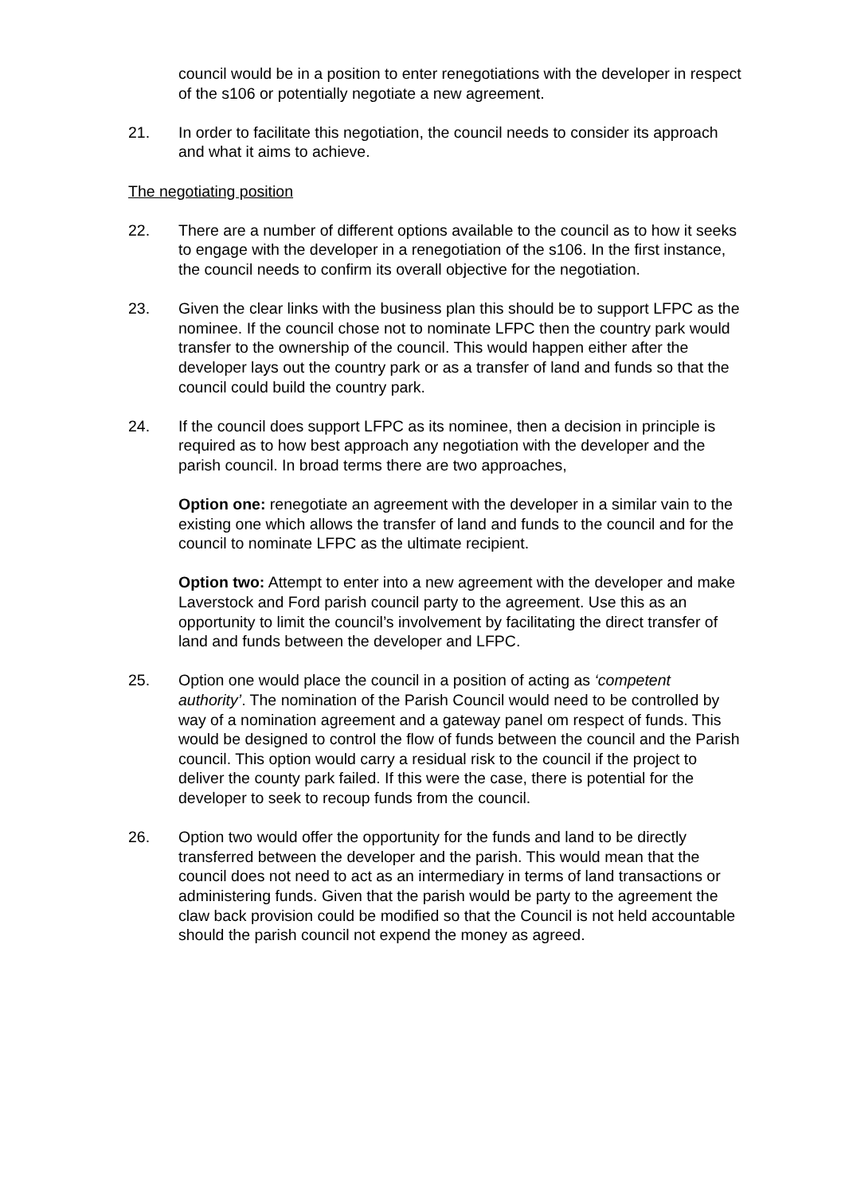council would be in a position to enter renegotiations with the developer in respect of the s106 or potentially negotiate a new agreement.
21. In order to facilitate this negotiation, the council needs to consider its approach and what it aims to achieve.
The negotiating position
22. There are a number of different options available to the council as to how it seeks to engage with the developer in a renegotiation of the s106. In the first instance, the council needs to confirm its overall objective for the negotiation.
23. Given the clear links with the business plan this should be to support LFPC as the nominee. If the council chose not to nominate LFPC then the country park would transfer to the ownership of the council. This would happen either after the developer lays out the country park or as a transfer of land and funds so that the council could build the country park.
24. If the council does support LFPC as its nominee, then a decision in principle is required as to how best approach any negotiation with the developer and the parish council. In broad terms there are two approaches,
Option one: renegotiate an agreement with the developer in a similar vain to the existing one which allows the transfer of land and funds to the council and for the council to nominate LFPC as the ultimate recipient.
Option two: Attempt to enter into a new agreement with the developer and make Laverstock and Ford parish council party to the agreement. Use this as an opportunity to limit the council’s involvement by facilitating the direct transfer of land and funds between the developer and LFPC.
25. Option one would place the council in a position of acting as ‘competent authority’. The nomination of the Parish Council would need to be controlled by way of a nomination agreement and a gateway panel om respect of funds. This would be designed to control the flow of funds between the council and the Parish council. This option would carry a residual risk to the council if the project to deliver the county park failed. If this were the case, there is potential for the developer to seek to recoup funds from the council.
26. Option two would offer the opportunity for the funds and land to be directly transferred between the developer and the parish. This would mean that the council does not need to act as an intermediary in terms of land transactions or administering funds. Given that the parish would be party to the agreement the claw back provision could be modified so that the Council is not held accountable should the parish council not expend the money as agreed.